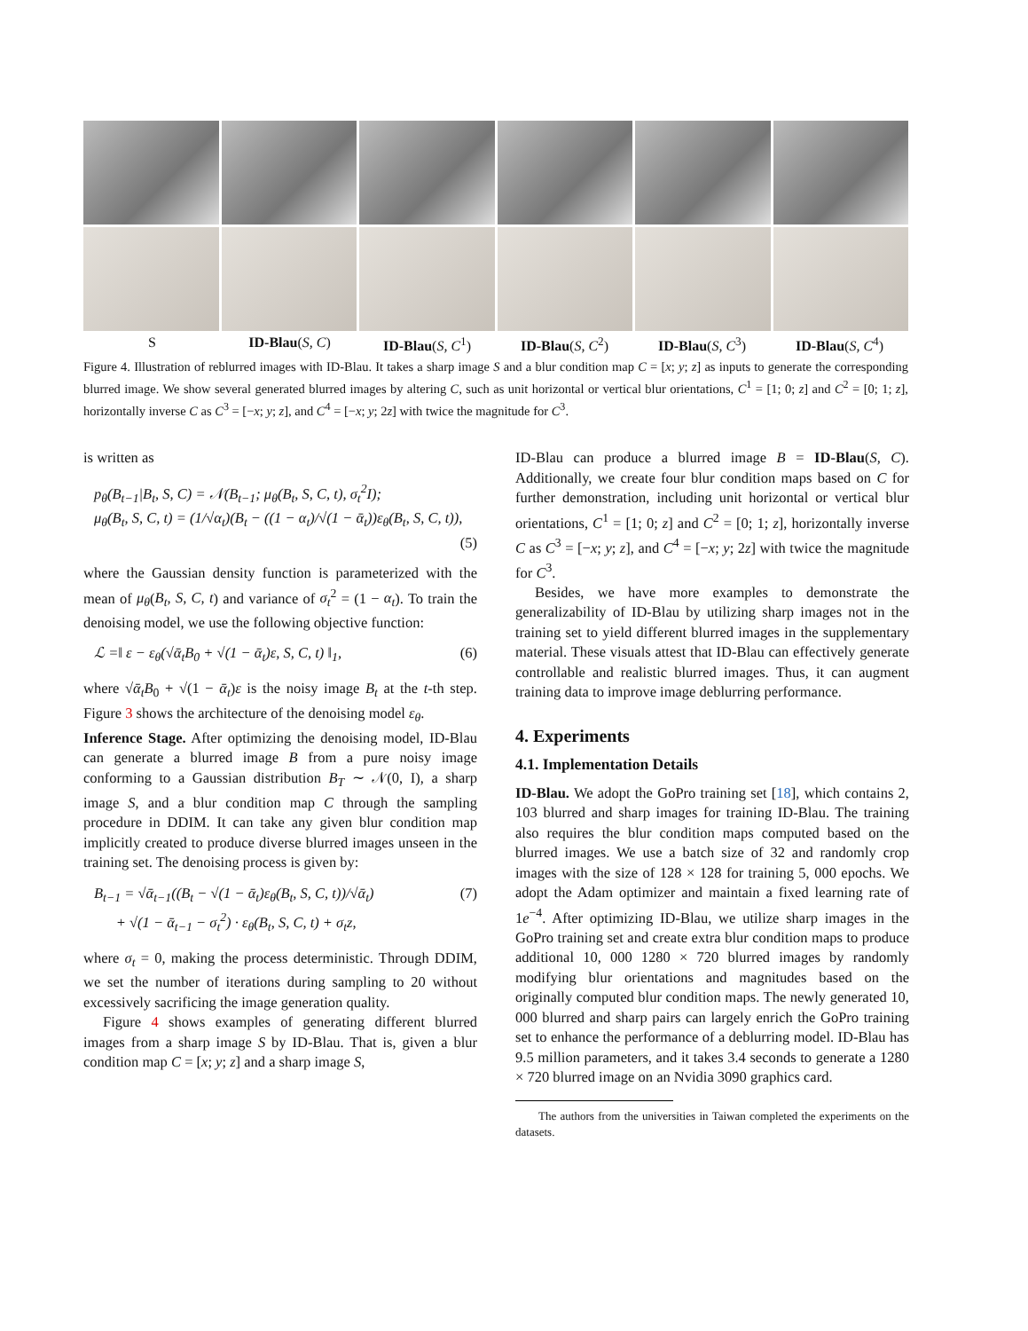S ID-Blau(S, C) ID-Blau(S, C<sup>1</sup>) ID-Blau(S, C<sup>2</sup>) ID-Blau(S, C<sup>3</sup>) ID-Blau(S, C<sup>4</sup>)
Figure 4. Illustration of reblurred images with ID-Blau. It takes a sharp image S and a blur condition map C = [x; y; z] as inputs to generate the corresponding blurred image. We show several generated blurred images by altering C, such as unit horizontal or vertical blur orientations, C<sup>1</sup> = [1; 0; z] and C<sup>2</sup> = [0; 1; z], horizontally inverse C as C<sup>3</sup> = [−x; y; z], and C<sup>4</sup> = [−x; y; 2z] with twice the magnitude for C<sup>3</sup>.
is written as
p<sub>θ</sub>(B<sub>t−1</sub>|B<sub>t</sub>, S, C) = 𝒩(B<sub>t−1</sub>; μ<sub>θ</sub>(B<sub>t</sub>, S, C, t), σ<sub>t</sub><sup>2</sup>I);
μ<sub>θ</sub>(B<sub>t</sub>, S, C, t) = (1/√α<sub>t</sub>)(B<sub>t</sub> − ((1 − α<sub>t</sub>)/√(1 − ᾱ<sub>t</sub>))ε<sub>θ</sub>(B<sub>t</sub>, S, C, t)),
(5)
where the Gaussian density function is parameterized with the mean of μ<sub>θ</sub>(B<sub>t</sub>, S, C, t) and variance of σ<sub>t</sub><sup>2</sup> = (1 − α<sub>t</sub>). To train the denoising model, we use the following objective function:
ℒ =‖ ε − ε<sub>θ</sub>(√ᾱ<sub>t</sub>B<sub>0</sub> + √(1 − ᾱ<sub>t</sub>)ε, S, C, t) ‖<sub>1</sub>, (6)
where √ᾱ<sub>t</sub>B<sub>0</sub> + √(1 − ᾱ<sub>t</sub>)ε is the noisy image B<sub>t</sub> at the t-th step. Figure 3 shows the architecture of the denoising model ε<sub>θ</sub>.
Inference Stage. After optimizing the denoising model, ID-Blau can generate a blurred image B from a pure noisy image conforming to a Gaussian distribution B<sub>T</sub> ∼ 𝒩(0, I), a sharp image S, and a blur condition map C through the sampling procedure in DDIM. It can take any given blur condition map implicitly created to produce diverse blurred images unseen in the training set. The denoising process is given by:
B<sub>t−1</sub> = √ᾱ<sub>t−1</sub>((B<sub>t</sub> − √(1 − ᾱ<sub>t</sub>)ε<sub>θ</sub>(B<sub>t</sub>, S, C, t))/√ᾱ<sub>t</sub>) (7)
+ √(1 − ᾱ<sub>t−1</sub> − σ<sub>t</sub><sup>2</sup>) · ε<sub>θ</sub>(B<sub>t</sub>, S, C, t) + σ<sub>t</sub>z,
where σ<sub>t</sub> = 0, making the process deterministic. Through DDIM, we set the number of iterations during sampling to 20 without excessively sacrificing the image generation quality.
Figure 4 shows examples of generating different blurred images from a sharp image S by ID-Blau. That is, given a blur condition map C = [x; y; z] and a sharp image S,
ID-Blau can produce a blurred image B = ID-Blau(S, C). Additionally, we create four blur condition maps based on C for further demonstration, including unit horizontal or vertical blur orientations, C<sup>1</sup> = [1; 0; z] and C<sup>2</sup> = [0; 1; z], horizontally inverse C as C<sup>3</sup> = [−x; y; z], and C<sup>4</sup> = [−x; y; 2z] with twice the magnitude for C<sup>3</sup>.
Besides, we have more examples to demonstrate the generalizability of ID-Blau by utilizing sharp images not in the training set to yield different blurred images in the supplementary material. These visuals attest that ID-Blau can effectively generate controllable and realistic blurred images. Thus, it can augment training data to improve image deblurring performance.
4. Experiments
4.1. Implementation Details
ID-Blau. We adopt the GoPro training set [18], which contains 2, 103 blurred and sharp images for training ID-Blau. The training also requires the blur condition maps computed based on the blurred images. We use a batch size of 32 and randomly crop images with the size of 128 × 128 for training 5, 000 epochs. We adopt the Adam optimizer and maintain a fixed learning rate of 1e<sup>−4</sup>. After optimizing ID-Blau, we utilize sharp images in the GoPro training set and create extra blur condition maps to produce additional 10, 000 1280 × 720 blurred images by randomly modifying blur orientations and magnitudes based on the originally computed blur condition maps. The newly generated 10, 000 blurred and sharp pairs can largely enrich the GoPro training set to enhance the performance of a deblurring model. ID-Blau has 9.5 million parameters, and it takes 3.4 seconds to generate a 1280 × 720 blurred image on an Nvidia 3090 graphics card.
The authors from the universities in Taiwan completed the experiments on the datasets.